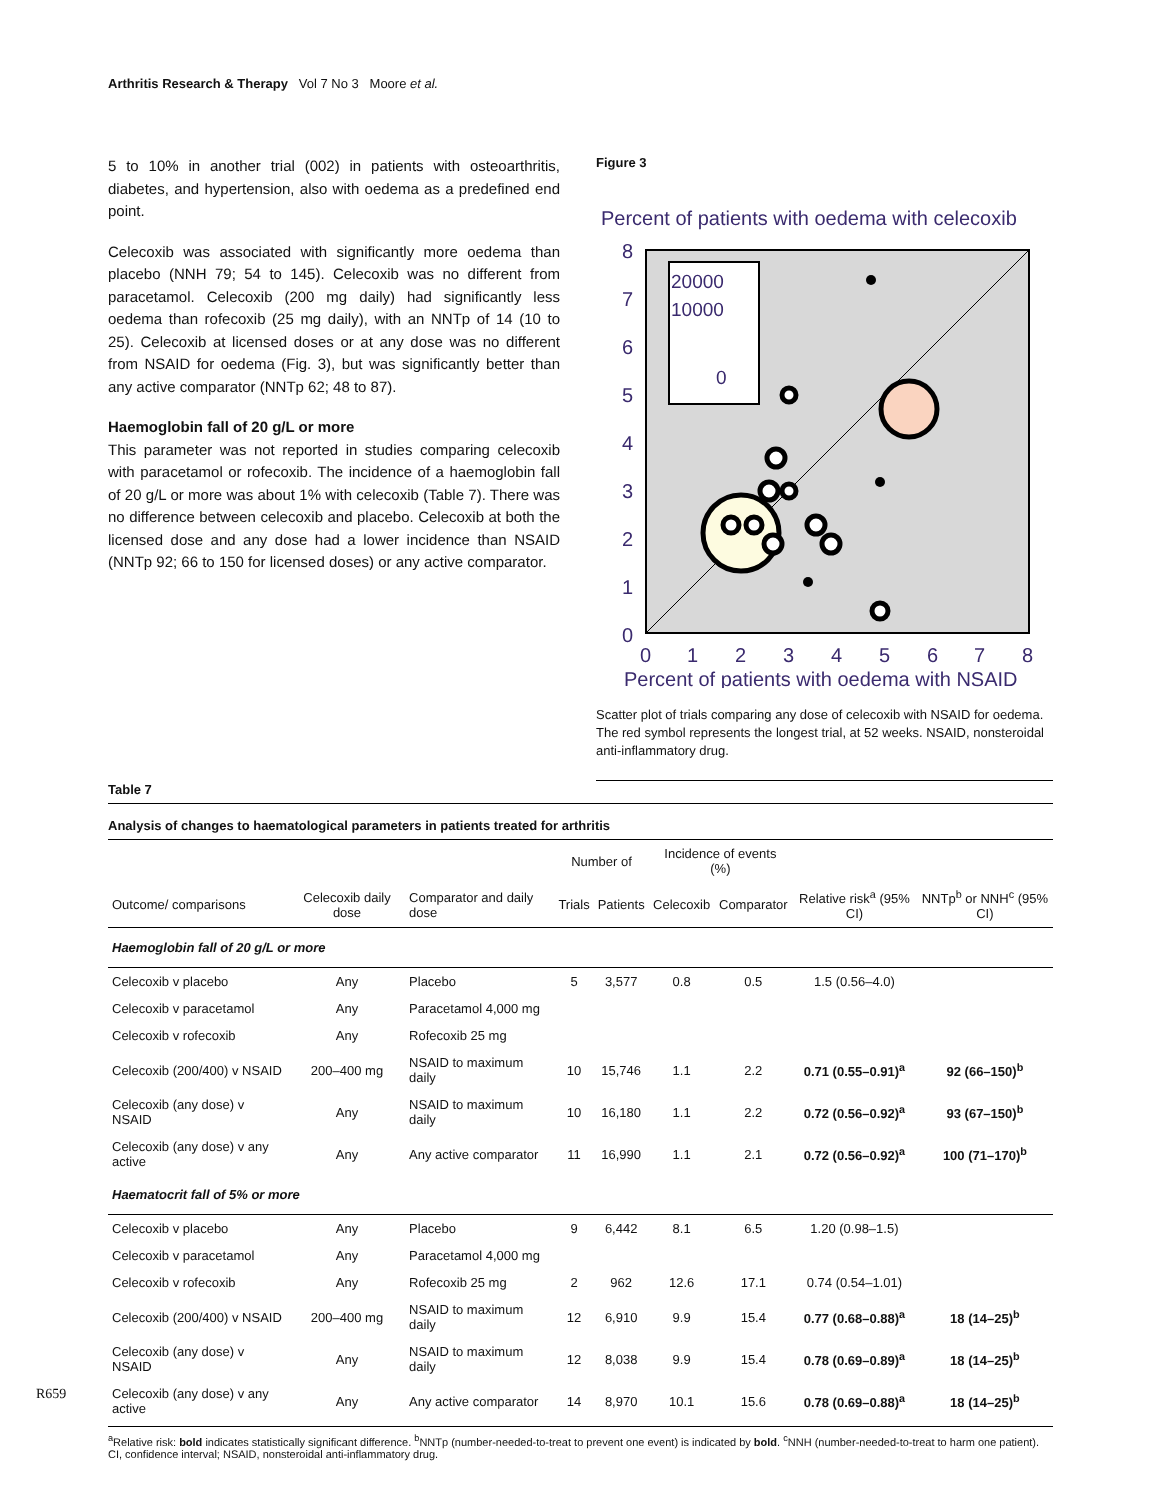Arthritis Research & Therapy Vol 7 No 3 Moore et al.
5 to 10% in another trial (002) in patients with osteoarthritis, diabetes, and hypertension, also with oedema as a predefined end point.
Celecoxib was associated with significantly more oedema than placebo (NNH 79; 54 to 145). Celecoxib was no different from paracetamol. Celecoxib (200 mg daily) had significantly less oedema than rofecoxib (25 mg daily), with an NNTp of 14 (10 to 25). Celecoxib at licensed doses or at any dose was no different from NSAID for oedema (Fig. 3), but was significantly better than any active comparator (NNTp 62; 48 to 87).
Haemoglobin fall of 20 g/L or more
This parameter was not reported in studies comparing celecoxib with paracetamol or rofecoxib. The incidence of a haemoglobin fall of 20 g/L or more was about 1% with celecoxib (Table 7). There was no difference between celecoxib and placebo. Celecoxib at both the licensed dose and any dose had a lower incidence than NSAID (NNTp 92; 66 to 150 for licensed doses) or any active comparator.
Figure 3
Percent of patients with oedema with celecoxib
20000
10000
0
8
7
6
5
4
3
2
1
0
0
1
2
3
4
5
6
7
8
Percent of patients with oedema with NSAID
Scatter plot of trials comparing any dose of celecoxib with NSAID for oedema. The red symbol represents the longest trial, at 52 weeks. NSAID, nonsteroidal anti-inflammatory drug.
Table 7
Analysis of changes to haematological parameters in patients treated for arthritis
| | | | Number of | | Incidence of events (%) | | | |
| --- | --- | --- | --- | --- | --- | --- | --- | --- |
| Outcome/ comparisons | Celecoxib daily dose | Comparator and daily dose | Trials | Patients | Celecoxib | Comparator | Relative risk<sup>a</sup> (95% CI) | NNTp<sup>b</sup> or NNH<sup>c</sup> (95% CI) |
| Haemoglobin fall of 20 g/L or more | | | | | | | | |
| Celecoxib v placebo | Any | Placebo | 5 | 3,577 | 0.8 | 0.5 | 1.5 (0.56–4.0) | |
| Celecoxib v paracetamol | Any | Paracetamol 4,000 mg | | | | | | |
| Celecoxib v rofecoxib | Any | Rofecoxib 25 mg | | | | | | |
| Celecoxib (200/400) v NSAID | 200–400 mg | NSAID to maximum daily | 10 | 15,746 | 1.1 | 2.2 | 0.71 (0.55–0.91)<sup>a</sup> | 92 (66–150)<sup>b</sup> |
| Celecoxib (any dose) v NSAID | Any | NSAID to maximum daily | 10 | 16,180 | 1.1 | 2.2 | 0.72 (0.56–0.92)<sup>a</sup> | 93 (67–150)<sup>b</sup> |
| Celecoxib (any dose) v any active | Any | Any active comparator | 11 | 16,990 | 1.1 | 2.1 | 0.72 (0.56–0.92)<sup>a</sup> | 100 (71–170)<sup>b</sup> |
| Haematocrit fall of 5% or more | | | | | | | | |
| Celecoxib v placebo | Any | Placebo | 9 | 6,442 | 8.1 | 6.5 | 1.20 (0.98–1.5) | |
| Celecoxib v paracetamol | Any | Paracetamol 4,000 mg | | | | | | |
| Celecoxib v rofecoxib | Any | Rofecoxib 25 mg | 2 | 962 | 12.6 | 17.1 | 0.74 (0.54–1.01) | |
| Celecoxib (200/400) v NSAID | 200–400 mg | NSAID to maximum daily | 12 | 6,910 | 9.9 | 15.4 | 0.77 (0.68–0.88)<sup>a</sup> | 18 (14–25)<sup>b</sup> |
| Celecoxib (any dose) v NSAID | Any | NSAID to maximum daily | 12 | 8,038 | 9.9 | 15.4 | 0.78 (0.69–0.89)<sup>a</sup> | 18 (14–25)<sup>b</sup> |
| Celecoxib (any dose) v any active | Any | Any active comparator | 14 | 8,970 | 10.1 | 15.6 | 0.78 (0.69–0.88)<sup>a</sup> | 18 (14–25)<sup>b</sup> |
<sup>a</sup> Relative risk: bold indicates statistically significant difference. <sup>b</sup>NNTp (number-needed-to-treat to prevent one event) is indicated by bold. <sup>c</sup>NNH (number-needed-to-treat to harm one patient). CI, confidence interval; NSAID, nonsteroidal anti-inflammatory drug.
R659